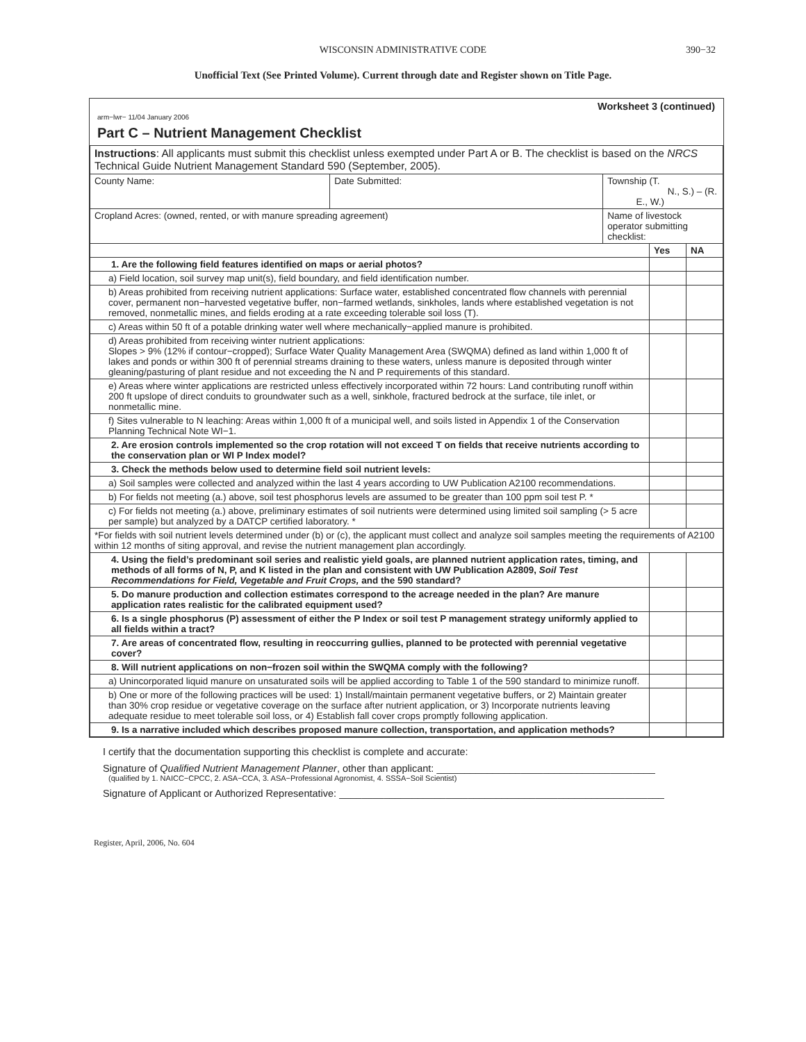WISCONSIN ADMINISTRATIVE CODE 390−32
Unofficial Text (See Printed Volume). Current through date and Register shown on Title Page.
Worksheet 3 (continued)
arm−lwr− 11/04 January 2006
Part C – Nutrient Management Checklist
| Instructions : All applicants must submit this checklist unless exempted under Part A or B. The checklist is based on the NRCS Technical Guide Nutrient Management Standard 590 (September, 2005). | | | | |
| County Name: | Date Submitted: | Township (T. N., S.) – (R. E., W.) | | |
| Cropland Acres: (owned, rented, or with manure spreading agreement) | | Name of livestock operator submitting checklist: | | |
| | | | Yes | NA |
| 1. Are the following field features identified on maps or aerial photos? | | | | |
| a) Field location, soil survey map unit(s), field boundary, and field identification number. | | | | |
| b) Areas prohibited from receiving nutrient applications: Surface water, established concentrated flow channels with perennial cover, permanent non−harvested vegetative buffer, non−farmed wetlands, sinkholes, lands where established vegetation is not removed, nonmetallic mines, and fields eroding at a rate exceeding tolerable soil loss (T). | | | | |
| c) Areas within 50 ft of a potable drinking water well where mechanically−applied manure is prohibited. | | | | |
| d) Areas prohibited from receiving winter nutrient applications: Slopes > 9% (12% if contour−cropped); Surface Water Quality Management Area (SWQMA) defined as land within 1,000 ft of lakes and ponds or within 300 ft of perennial streams draining to these waters, unless manure is deposited through winter gleaning/pasturing of plant residue and not exceeding the N and P requirements of this standard. | | | | |
| e) Areas where winter applications are restricted unless effectively incorporated within 72 hours: Land contributing runoff within 200 ft upslope of direct conduits to groundwater such as a well, sinkhole, fractured bedrock at the surface, tile inlet, or nonmetallic mine. | | | | |
| f) Sites vulnerable to N leaching: Areas within 1,000 ft of a municipal well, and soils listed in Appendix 1 of the Conservation Planning Technical Note WI−1. | | | | |
| 2. Are erosion controls implemented so the crop rotation will not exceed T on fields that receive nutrients according to the conservation plan or WI P Index model? | | | | |
| 3. Check the methods below used to determine field soil nutrient levels: | | | | |
| a) Soil samples were collected and analyzed within the last 4 years according to UW Publication A2100 recommendations. | | | | |
| b) For fields not meeting (a.) above, soil test phosphorus levels are assumed to be greater than 100 ppm soil test P. * | | | | |
| c) For fields not meeting (a.) above, preliminary estimates of soil nutrients were determined using limited soil sampling (> 5 acre per sample) but analyzed by a DATCP certified laboratory. * | | | | |
| *For fields with soil nutrient levels determined under (b) or (c), the applicant must collect and analyze soil samples meeting the requirements of A2100 within 12 months of siting approval, and revise the nutrient management plan accordingly. | | | | |
| 4. Using the field’s predominant soil series and realistic yield goals, are planned nutrient application rates, timing, and methods of all forms of N, P, and K listed in the plan and consistent with UW Publication A2809, Soil Test Recommendations for Field, Vegetable and Fruit Crops, and the 590 standard? | | | | |
| 5. Do manure production and collection estimates correspond to the acreage needed in the plan? Are manure application rates realistic for the calibrated equipment used? | | | | |
| 6. Is a single phosphorus (P) assessment of either the P Index or soil test P management strategy uniformly applied to all fields within a tract? | | | | |
| 7. Are areas of concentrated flow, resulting in reoccurring gullies, planned to be protected with perennial vegetative cover? | | | | |
| 8. Will nutrient applications on non−frozen soil within the SWQMA comply with the following? | | | | |
| a) Unincorporated liquid manure on unsaturated soils will be applied according to Table 1 of the 590 standard to minimize runoff. | | | | |
| b) One or more of the following practices will be used: 1) Install/maintain permanent vegetative buffers, or 2) Maintain greater than 30% crop residue or vegetative coverage on the surface after nutrient application, or 3) Incorporate nutrients leaving adequate residue to meet tolerable soil loss, or 4) Establish fall cover crops promptly following application. | | | | |
| 9. Is a narrative included which describes proposed manure collection, transportation, and application methods? | | | | |
I certify that the documentation supporting this checklist is complete and accurate:
Signature of Qualified Nutrient Management Planner, other than applicant: _______________________________________
(qualified by 1. NAICC−CPCC, 2. ASA−CCA, 3. ASA−Professional Agronomist, 4. SSSA−Soil Scientist)
Signature of Applicant or Authorized Representative: __________________________________________________________
Register, April, 2006, No. 604